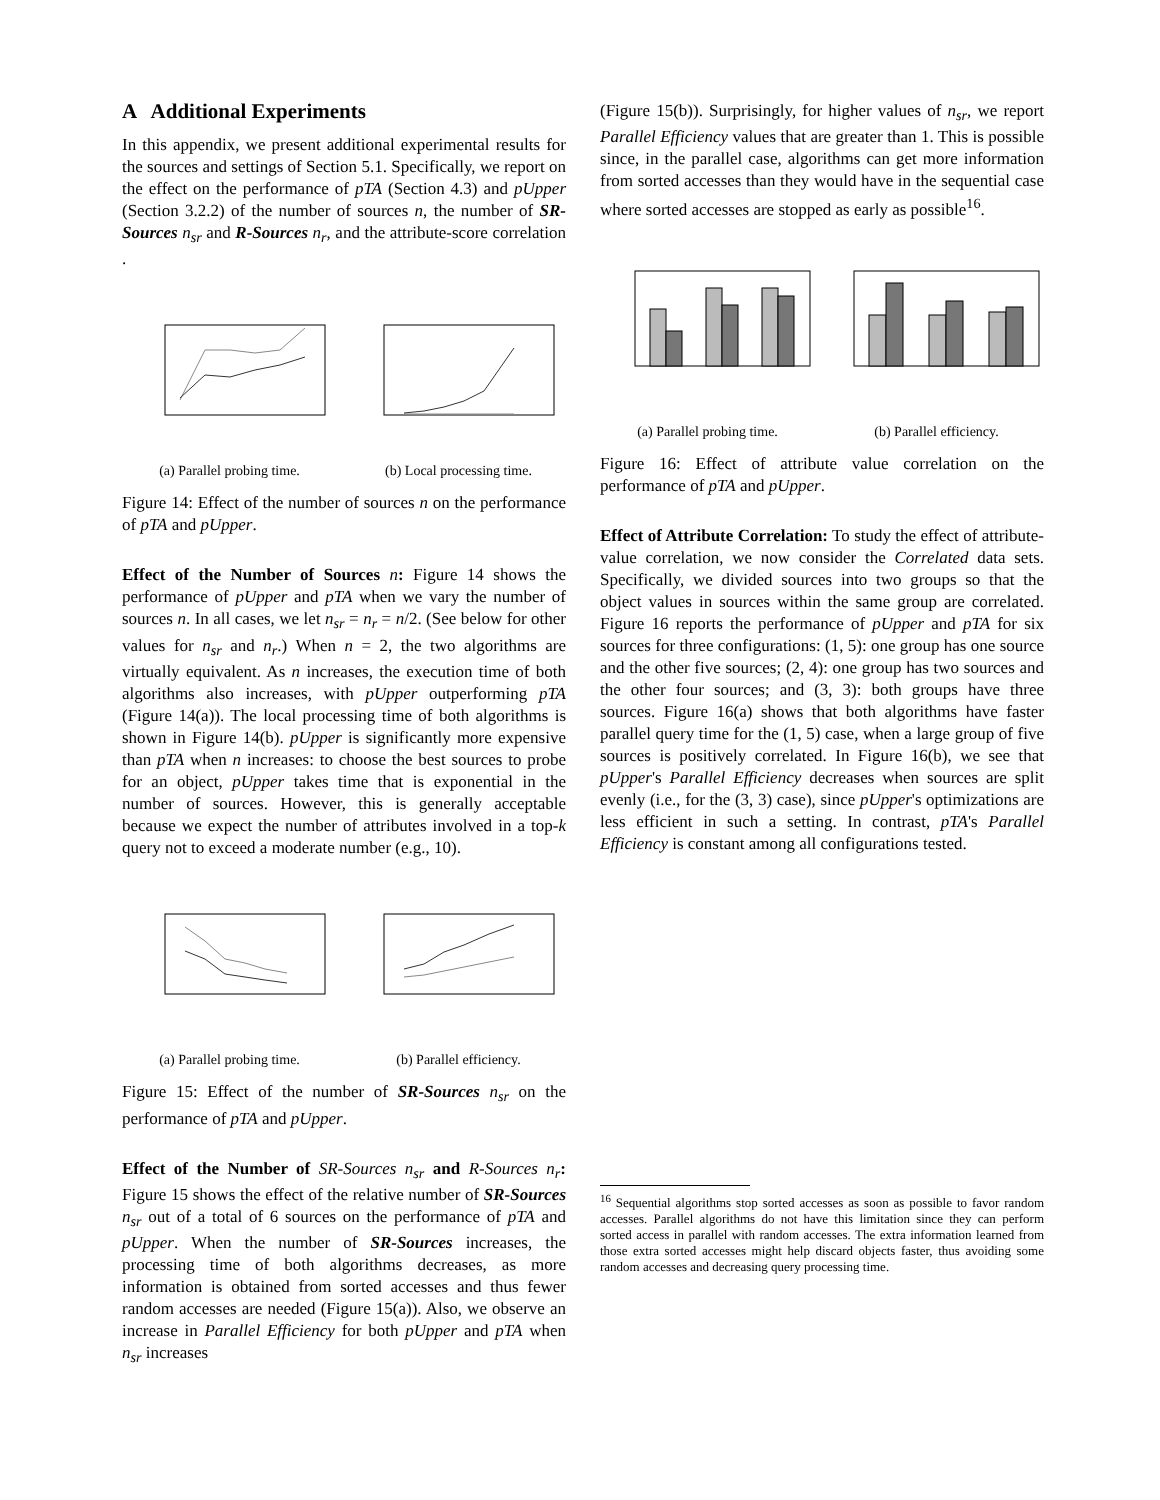A Additional Experiments
In this appendix, we present additional experimental results for the sources and settings of Section 5.1. Specifically, we report on the effect on the performance of pTA (Section 4.3) and pUpper (Section 3.2.2) of the number of sources n, the number of SR-Sources n<sub>sr</sub> and R-Sources n<sub>r</sub>, and the attribute-score correlation .
(a) Parallel probing time.
(b) Local processing time.
Figure 14: Effect of the number of sources n on the performance of pTA and pUpper.
Effect of the Number of Sources n: Figure 14 shows the performance of pUpper and pTA when we vary the number of sources n. In all cases, we let n<sub>sr</sub> = n<sub>r</sub> = n/2. (See below for other values for n<sub>sr</sub> and n<sub>r</sub>.) When n = 2, the two algorithms are virtually equivalent. As n increases, the execution time of both algorithms also increases, with pUpper outperforming pTA (Figure 14(a)). The local processing time of both algorithms is shown in Figure 14(b). pUpper is significantly more expensive than pTA when n increases: to choose the best sources to probe for an object, pUpper takes time that is exponential in the number of sources. However, this is generally acceptable because we expect the number of attributes involved in a top-k query not to exceed a moderate number (e.g., 10).
(a) Parallel probing time.
(b) Parallel efficiency.
Figure 15: Effect of the number of SR-Sources n<sub>sr</sub> on the performance of pTA and pUpper.
Effect of the Number of SR-Sources n<sub>sr</sub> and R-Sources n<sub>r</sub>: Figure 15 shows the effect of the relative number of SR-Sources n<sub>sr</sub> out of a total of 6 sources on the performance of pTA and pUpper. When the number of SR-Sources increases, the processing time of both algorithms decreases, as more information is obtained from sorted accesses and thus fewer random accesses are needed (Figure 15(a)). Also, we observe an increase in Parallel Efficiency for both pUpper and pTA when n<sub>sr</sub> increases
(Figure 15(b)). Surprisingly, for higher values of n<sub>sr</sub>, we report Parallel Efficiency values that are greater than 1. This is possible since, in the parallel case, algorithms can get more information from sorted accesses than they would have in the sequential case where sorted accesses are stopped as early as possible<sup>16</sup>.
(a) Parallel probing time.
(b) Parallel efficiency.
Figure 16: Effect of attribute value correlation on the performance of pTA and pUpper.
Effect of Attribute Correlation: To study the effect of attribute-value correlation, we now consider the Correlated data sets. Specifically, we divided sources into two groups so that the object values in sources within the same group are correlated. Figure 16 reports the performance of pUpper and pTA for six sources for three configurations: (1, 5): one group has one source and the other five sources; (2, 4): one group has two sources and the other four sources; and (3, 3): both groups have three sources. Figure 16(a) shows that both algorithms have faster parallel query time for the (1, 5) case, when a large group of five sources is positively correlated. In Figure 16(b), we see that pUpper's Parallel Efficiency decreases when sources are split evenly (i.e., for the (3, 3) case), since pUpper's optimizations are less efficient in such a setting. In contrast, pTA's Parallel Efficiency is constant among all configurations tested.
<sup>16</sup> Sequential algorithms stop sorted accesses as soon as possible to favor random accesses. Parallel algorithms do not have this limitation since they can perform sorted access in parallel with random accesses. The extra information learned from those extra sorted accesses might help discard objects faster, thus avoiding some random accesses and decreasing query processing time.